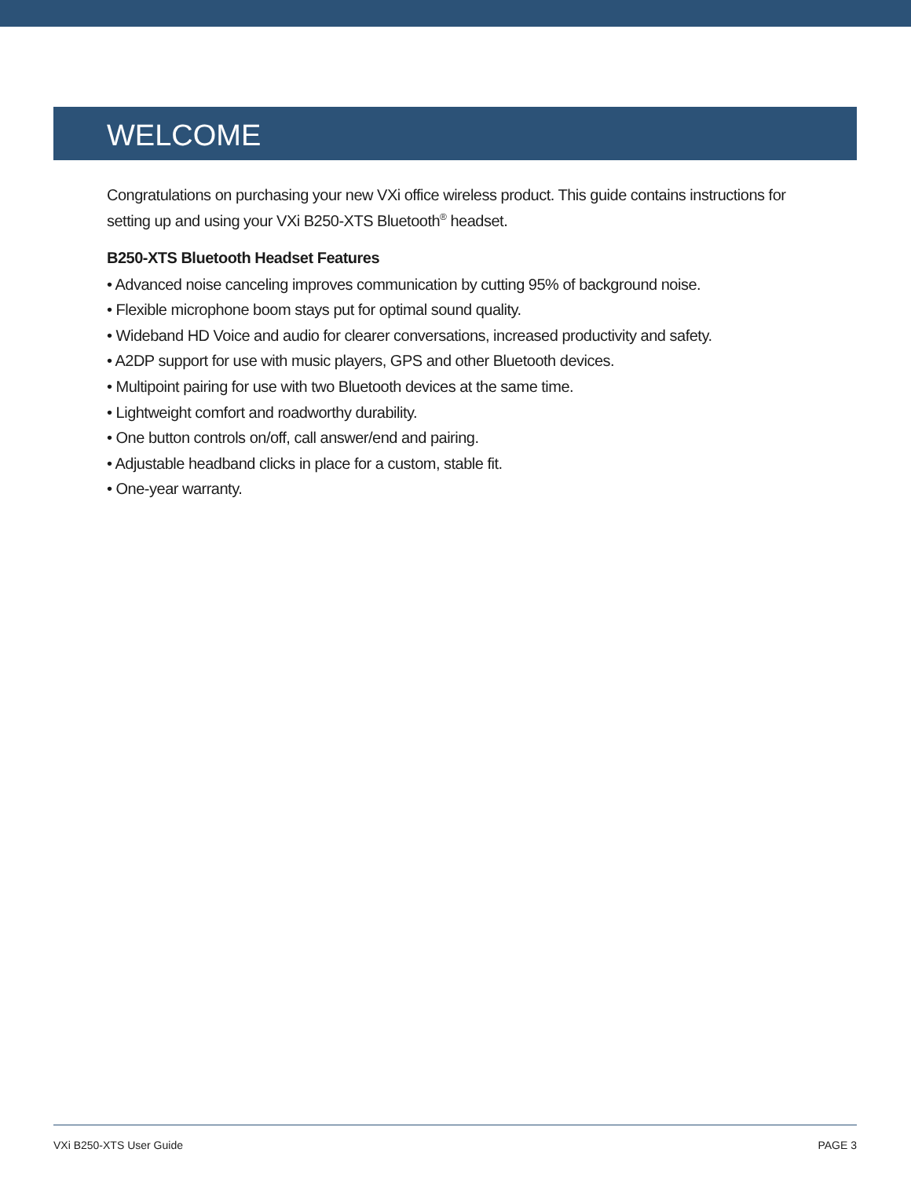WELCOME
Congratulations on purchasing your new VXi office wireless product. This guide contains instructions for setting up and using your VXi B250-XTS Bluetooth<sup>®</sup> headset.
B250-XTS Bluetooth Headset Features
• Advanced noise canceling improves communication by cutting 95% of background noise.
• Flexible microphone boom stays put for optimal sound quality.
• Wideband HD Voice and audio for clearer conversations, increased productivity and safety.
• A2DP support for use with music players, GPS and other Bluetooth devices.
• Multipoint pairing for use with two Bluetooth devices at the same time.
• Lightweight comfort and roadworthy durability.
• One button controls on/off, call answer/end and pairing.
• Adjustable headband clicks in place for a custom, stable fit.
• One-year warranty.
VXi B250-XTS User Guide PAGE 3